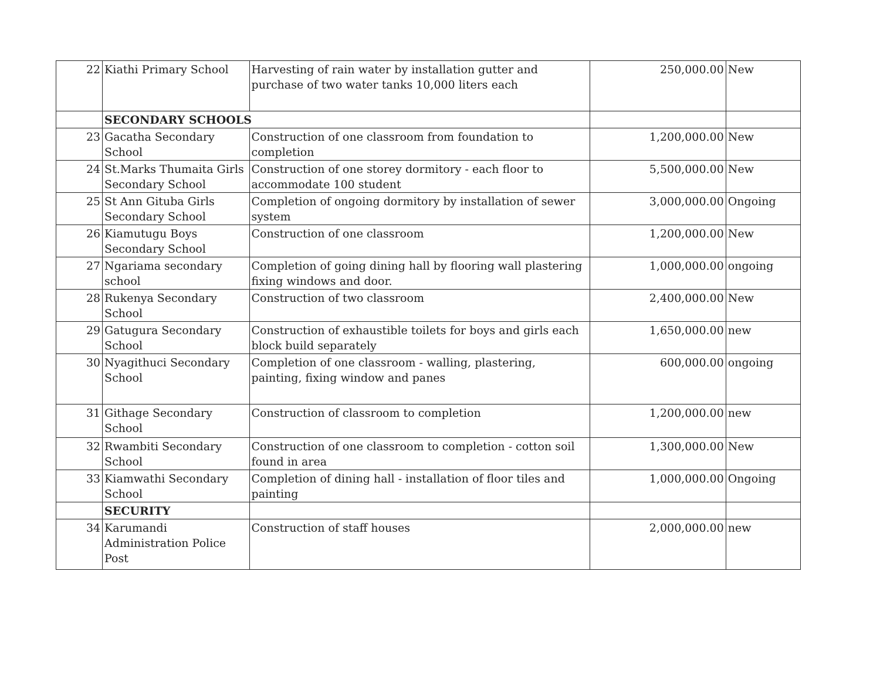| 22 | Kiathi Primary School | Harvesting of rain water by installation gutter and purchase of two water tanks 10,000 liters each | 250,000.00 | New |
| | SECONDARY SCHOOLS | | | |
| 23 | Gacatha Secondary School | Construction of one classroom from foundation to completion | 1,200,000.00 | New |
| 24 | St.Marks Thumaita Girls Secondary School | Construction of one storey dormitory - each floor to accommodate 100 student | 5,500,000.00 | New |
| 25 | St Ann Gituba Girls Secondary School | Completion of ongoing dormitory by installation of sewer system | 3,000,000.00 | Ongoing |
| 26 | Kiamutugu Boys Secondary School | Construction of one classroom | 1,200,000.00 | New |
| 27 | Ngariama secondary school | Completion of going dining hall by flooring wall plastering fixing windows and door. | 1,000,000.00 | ongoing |
| 28 | Rukenya Secondary School | Construction of two classroom | 2,400,000.00 | New |
| 29 | Gatugura Secondary School | Construction of exhaustible toilets for boys and girls each block build separately | 1,650,000.00 | new |
| 30 | Nyagithuci Secondary School | Completion of one classroom - walling, plastering, painting, fixing window and panes | 600,000.00 | ongoing |
| 31 | Githage Secondary School | Construction of classroom to completion | 1,200,000.00 | new |
| 32 | Rwambiti Secondary School | Construction of one classroom to completion - cotton soil found in area | 1,300,000.00 | New |
| 33 | Kiamwathi Secondary School | Completion of dining hall - installation of floor tiles and painting | 1,000,000.00 | Ongoing |
| | SECURITY | | | |
| 34 | Karumandi Administration Police Post | Construction of staff houses | 2,000,000.00 | new |